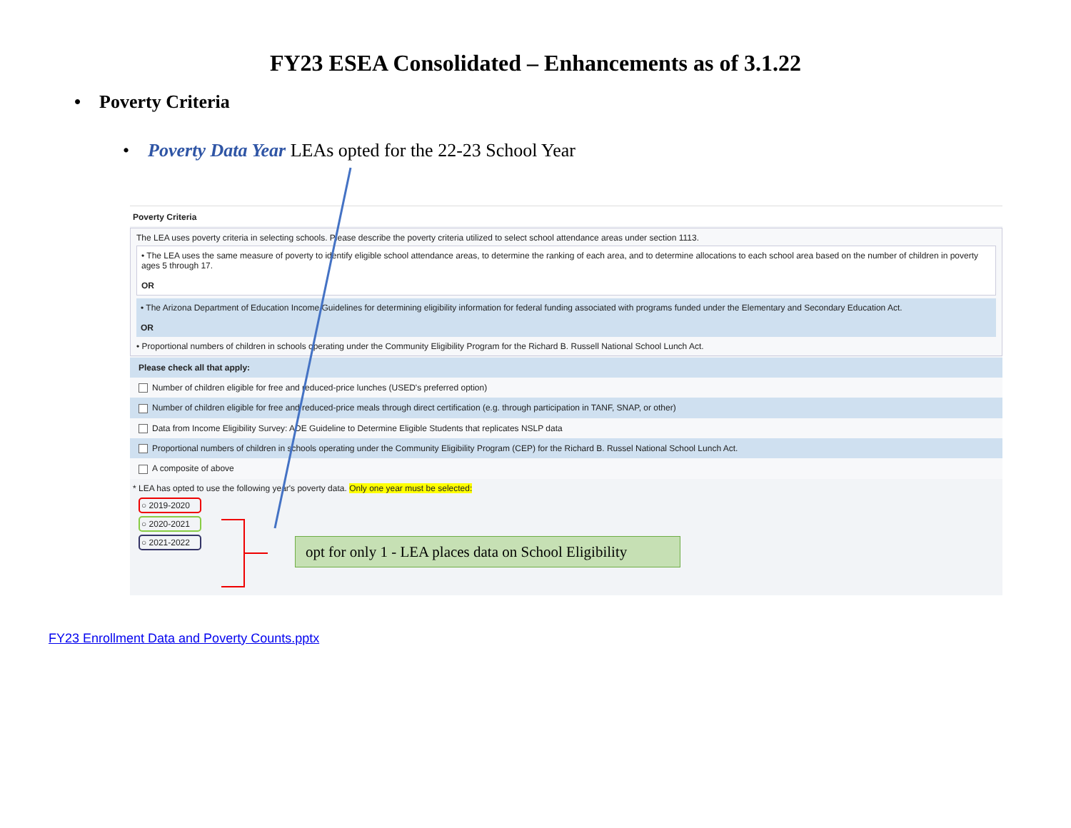FY23 ESEA Consolidated – Enhancements as of 3.1.22
• Poverty Criteria
• Poverty Data Year LEAs opted for the 22-23 School Year
Poverty Criteria
The LEA uses poverty criteria in selecting schools. Please describe the poverty criteria utilized to select school attendance areas under section 1113.
• The LEA uses the same measure of poverty to identify eligible school attendance areas, to determine the ranking of each area, and to determine allocations to each school area based on the number of children in poverty ages 5 through 17.
OR
• The Arizona Department of Education Income Guidelines for determining eligibility information for federal funding associated with programs funded under the Elementary and Secondary Education Act.
OR
• Proportional numbers of children in schools operating under the Community Eligibility Program for the Richard B. Russell National School Lunch Act.
Please check all that apply:
Number of children eligible for free and reduced-price lunches (USED's preferred option)
Number of children eligible for free and reduced-price meals through direct certification (e.g. through participation in TANF, SNAP, or other)
Data from Income Eligibility Survey: ADE Guideline to Determine Eligible Students that replicates NSLP data
Proportional numbers of children in schools operating under the Community Eligibility Program (CEP) for the Richard B. Russel National School Lunch Act.
A composite of above
* LEA has opted to use the following year's poverty data. Only one year must be selected:
○ 2019-2020
○ 2020-2021
○ 2021-2022
opt for only 1 - LEA places data on School Eligibility
FY23 Enrollment Data and Poverty Counts.pptx